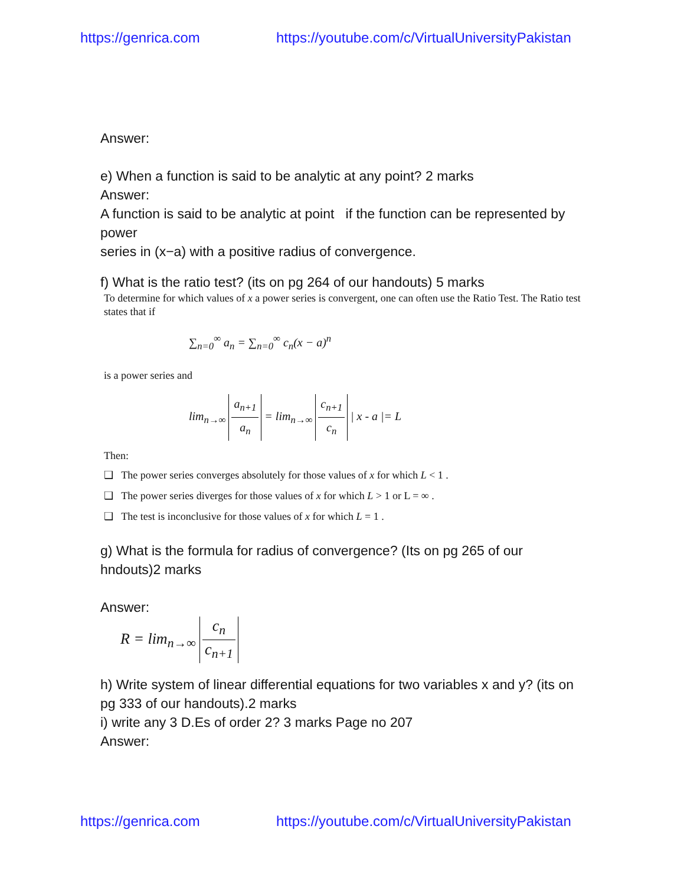https://genrica.com https://youtube.com/c/VirtualUniversityPakistan
Answer:
e) When a function is said to be analytic at any point? 2 marks
Answer:
A function is said to be analytic at point if the function can be represented by power
series in (x−a) with a positive radius of convergence.
f) What is the ratio test? (its on pg 264 of our handouts) 5 marks
To determine for which values of x a power series is convergent, one can often use the Ratio Test. The Ratio test states that if
∑<sub>n=0</sub><sup>∞</sup> a<sub>n</sub> = ∑<sub>n=0</sub><sup>∞</sup> c<sub>n</sub>(x − a)<sup>n</sup>
is a power series and
lim<sub>n→∞</sub> a<sub>n+1</sub> a<sub>n</sub> = lim<sub>n→∞</sub> c<sub>n+1</sub> c<sub>n</sub> | x - a |= L
Then:
❑ The power series converges absolutely for those values of x for which L < 1 .
❑ The power series diverges for those values of x for which L > 1 or L = ∞ .
❑ The test is inconclusive for those values of x for which L = 1 .
g) What is the formula for radius of convergence? (Its on pg 265 of our hndouts)2 marks
Answer:
R = lim<sub>n→∞</sub> c<sub>n</sub> c<sub>n+1</sub>
h) Write system of linear differential equations for two variables x and y? (its on pg 333 of our handouts).2 marks
i) write any 3 D.Es of order 2? 3 marks Page no 207
Answer:
https://genrica.com https://youtube.com/c/VirtualUniversityPakistan